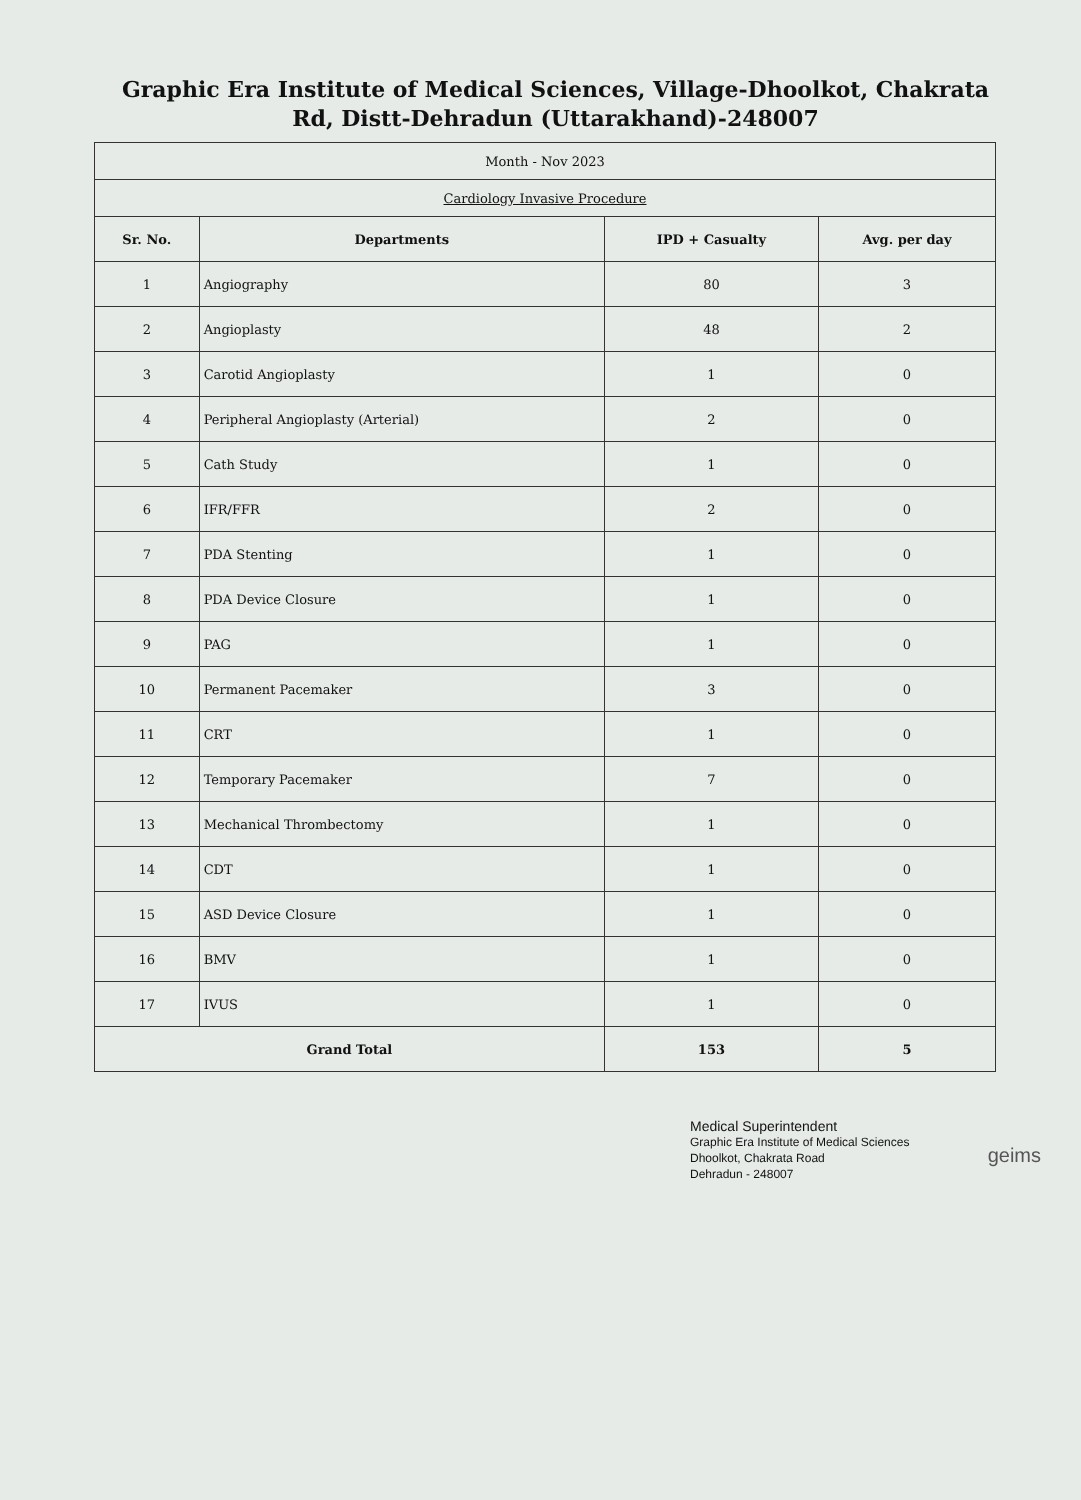Graphic Era Institute of Medical Sciences, Village-Dhoolkot, Chakrata Rd, Distt-Dehradun (Uttarakhand)-248007
| Month - Nov 2023 | | | |
| Cardiology Invasive Procedure | | | |
| Sr. No. | Departments | IPD + Casualty | Avg. per day |
| 1 | Angiography | 80 | 3 |
| 2 | Angioplasty | 48 | 2 |
| 3 | Carotid Angioplasty | 1 | 0 |
| 4 | Peripheral Angioplasty (Arterial) | 2 | 0 |
| 5 | Cath Study | 1 | 0 |
| 6 | IFR/FFR | 2 | 0 |
| 7 | PDA Stenting | 1 | 0 |
| 8 | PDA Device Closure | 1 | 0 |
| 9 | PAG | 1 | 0 |
| 10 | Permanent Pacemaker | 3 | 0 |
| 11 | CRT | 1 | 0 |
| 12 | Temporary Pacemaker | 7 | 0 |
| 13 | Mechanical Thrombectomy | 1 | 0 |
| 14 | CDT | 1 | 0 |
| 15 | ASD Device Closure | 1 | 0 |
| 16 | BMV | 1 | 0 |
| 17 | IVUS | 1 | 0 |
| Grand Total | | 153 | 5 |
Medical Superintendent
Graphic Era Institute of Medical Sciences
Dhoolkot, Chakrata Road
Dehradun - 248007
geims